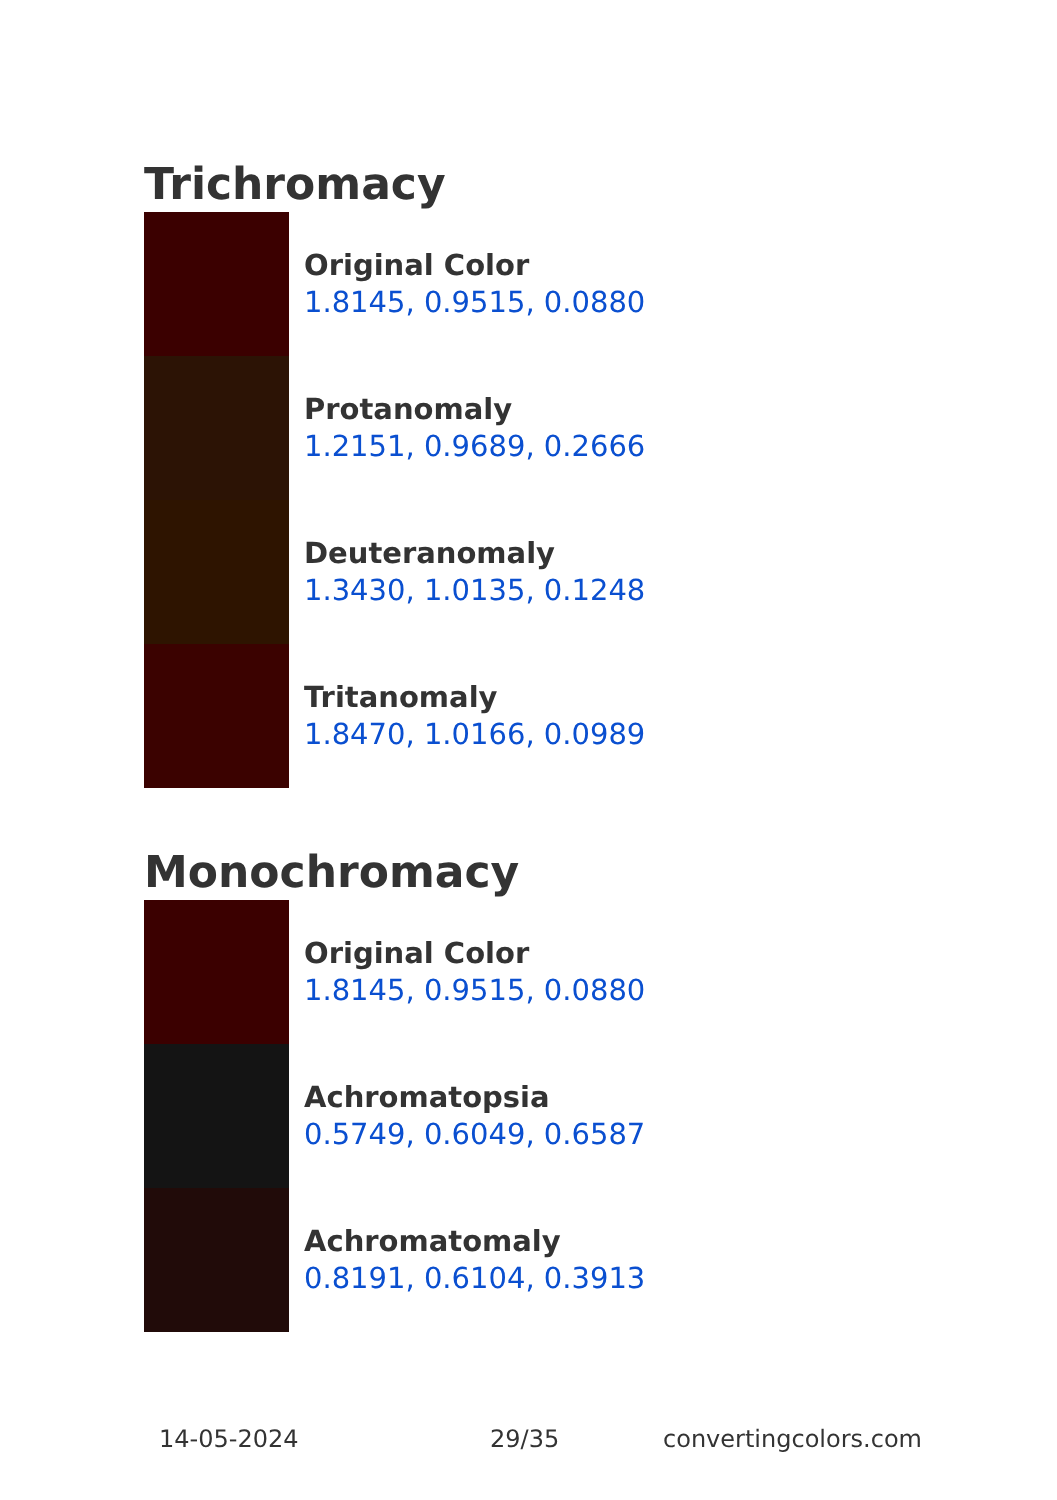Trichromacy
Original Color
1.8145, 0.9515, 0.0880
Protanomaly
1.2151, 0.9689, 0.2666
Deuteranomaly
1.3430, 1.0135, 0.1248
Tritanomaly
1.8470, 1.0166, 0.0989
Monochromacy
Original Color
1.8145, 0.9515, 0.0880
Achromatopsia
0.5749, 0.6049, 0.6587
Achromatomaly
0.8191, 0.6104, 0.3913
14-05-2024 29/35 convertingcolors.com